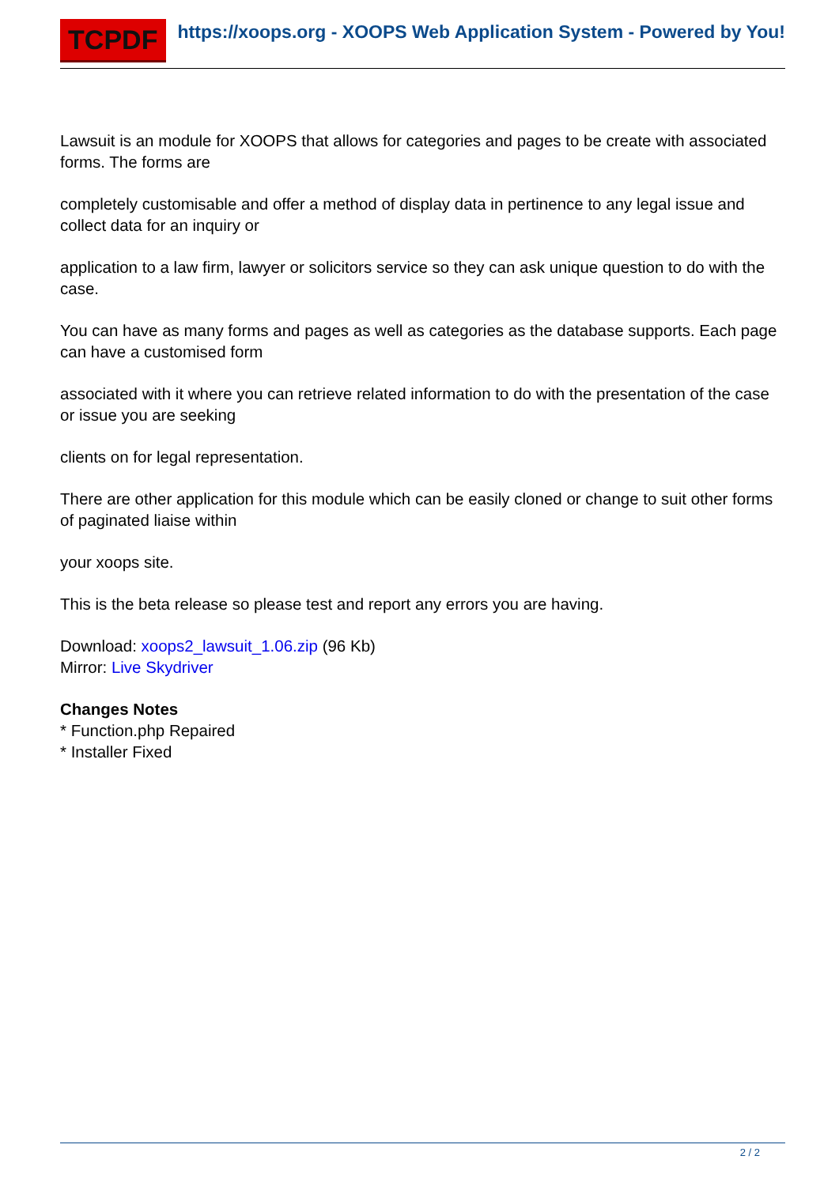TCPDF
https://xoops.org - XOOPS Web Application System - Powered by You!
Lawsuit is an module for XOOPS that allows for categories and pages to be create with associated forms. The forms are
completely customisable and offer a method of display data in pertinence to any legal issue and collect data for an inquiry or
application to a law firm, lawyer or solicitors service so they can ask unique question to do with the case.
You can have as many forms and pages as well as categories as the database supports. Each page can have a customised form
associated with it where you can retrieve related information to do with the presentation of the case or issue you are seeking
clients on for legal representation.
There are other application for this module which can be easily cloned or change to suit other forms of paginated liaise within
your xoops site.
This is the beta release so please test and report any errors you are having.
Download: xoops2_lawsuit_1.06.zip (96 Kb)
Mirror: Live Skydriver
Changes Notes
* Function.php Repaired
* Installer Fixed
2 / 2